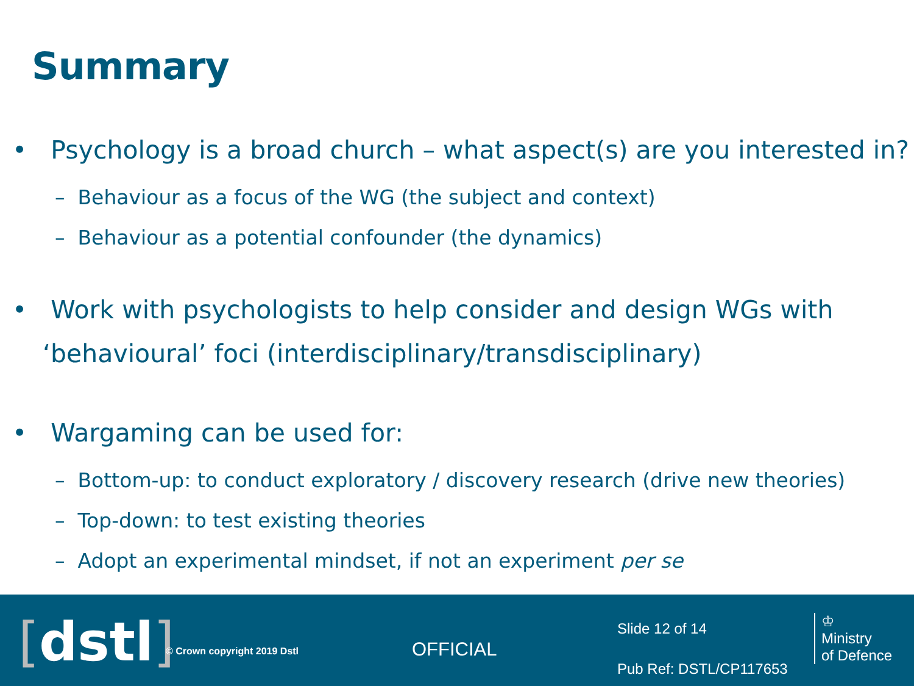Summary
• Psychology is a broad church – what aspect(s) are you interested in?
– Behaviour as a focus of the WG (the subject and context)
– Behaviour as a potential confounder (the dynamics)
• Work with psychologists to help consider and design WGs with ‘behavioural’ foci (interdisciplinary/transdisciplinary)
• Wargaming can be used for:
– Bottom-up: to conduct exploratory / discovery research (drive new theories)
– Top-down: to test existing theories
– Adopt an experimental mindset, if not an experiment per se
[dstl] © Crown copyright 2019 Dstl OFFICIAL
Slide 12 of 14
Pub Ref: DSTL/CP117653
♔
Ministry
of Defence